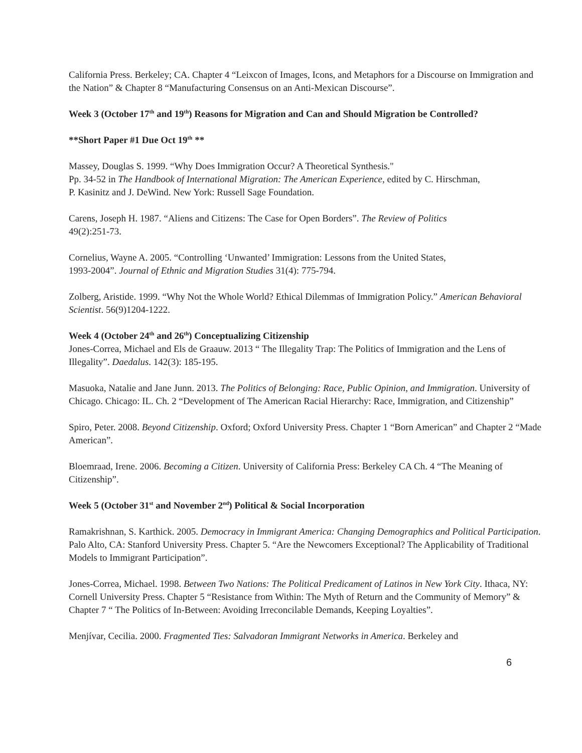California Press. Berkeley; CA. Chapter 4 “Leixcon of Images, Icons, and Metaphors for a Discourse on Immigration and the Nation” & Chapter 8 “Manufacturing Consensus on an Anti-Mexican Discourse”.
Week 3 (October 17<sup>th</sup> and 19<sup>th</sup>) Reasons for Migration and Can and Should Migration be Controlled?
**Short Paper #1 Due Oct 19<sup>th</sup> **
Massey, Douglas S. 1999. “Why Does Immigration Occur? A Theoretical Synthesis."
Pp. 34-52 in The Handbook of International Migration: The American Experience, edited by C. Hirschman,
P. Kasinitz and J. DeWind. New York: Russell Sage Foundation.
Carens, Joseph H. 1987. “Aliens and Citizens: The Case for Open Borders”. The Review of Politics
49(2):251-73.
Cornelius, Wayne A. 2005. “Controlling ‘Unwanted’ Immigration: Lessons from the United States,
1993-2004”. Journal of Ethnic and Migration Studies 31(4): 775-794.
Zolberg, Aristide. 1999. “Why Not the Whole World? Ethical Dilemmas of Immigration Policy.” American Behavioral Scientist. 56(9)1204-1222.
Week 4 (October 24<sup>th</sup> and 26<sup>th</sup>) Conceptualizing Citizenship
Jones-Correa, Michael and Els de Graauw. 2013 “ The Illegality Trap: The Politics of Immigration and the Lens of Illegality”. Daedalus. 142(3): 185-195.
Masuoka, Natalie and Jane Junn. 2013. The Politics of Belonging: Race, Public Opinion, and Immigration. University of Chicago. Chicago: IL. Ch. 2 “Development of The American Racial Hierarchy: Race, Immigration, and Citizenship”
Spiro, Peter. 2008. Beyond Citizenship. Oxford; Oxford University Press. Chapter 1 “Born American” and Chapter 2 “Made American”.
Bloemraad, Irene. 2006. Becoming a Citizen. University of California Press: Berkeley CA Ch. 4 “The Meaning of Citizenship”.
Week 5 (October 31<sup>st</sup> and November 2<sup>nd</sup>) Political & Social Incorporation
Ramakrishnan, S. Karthick. 2005. Democracy in Immigrant America: Changing Demographics and Political Participation. Palo Alto, CA: Stanford University Press. Chapter 5. “Are the Newcomers Exceptional? The Applicability of Traditional Models to Immigrant Participation”.
Jones-Correa, Michael. 1998. Between Two Nations: The Political Predicament of Latinos in New York City. Ithaca, NY: Cornell University Press. Chapter 5 “Resistance from Within: The Myth of Return and the Community of Memory” & Chapter 7 “ The Politics of In-Between: Avoiding Irreconcilable Demands, Keeping Loyalties”.
Menjívar, Cecilia. 2000. Fragmented Ties: Salvadoran Immigrant Networks in America. Berkeley and
6